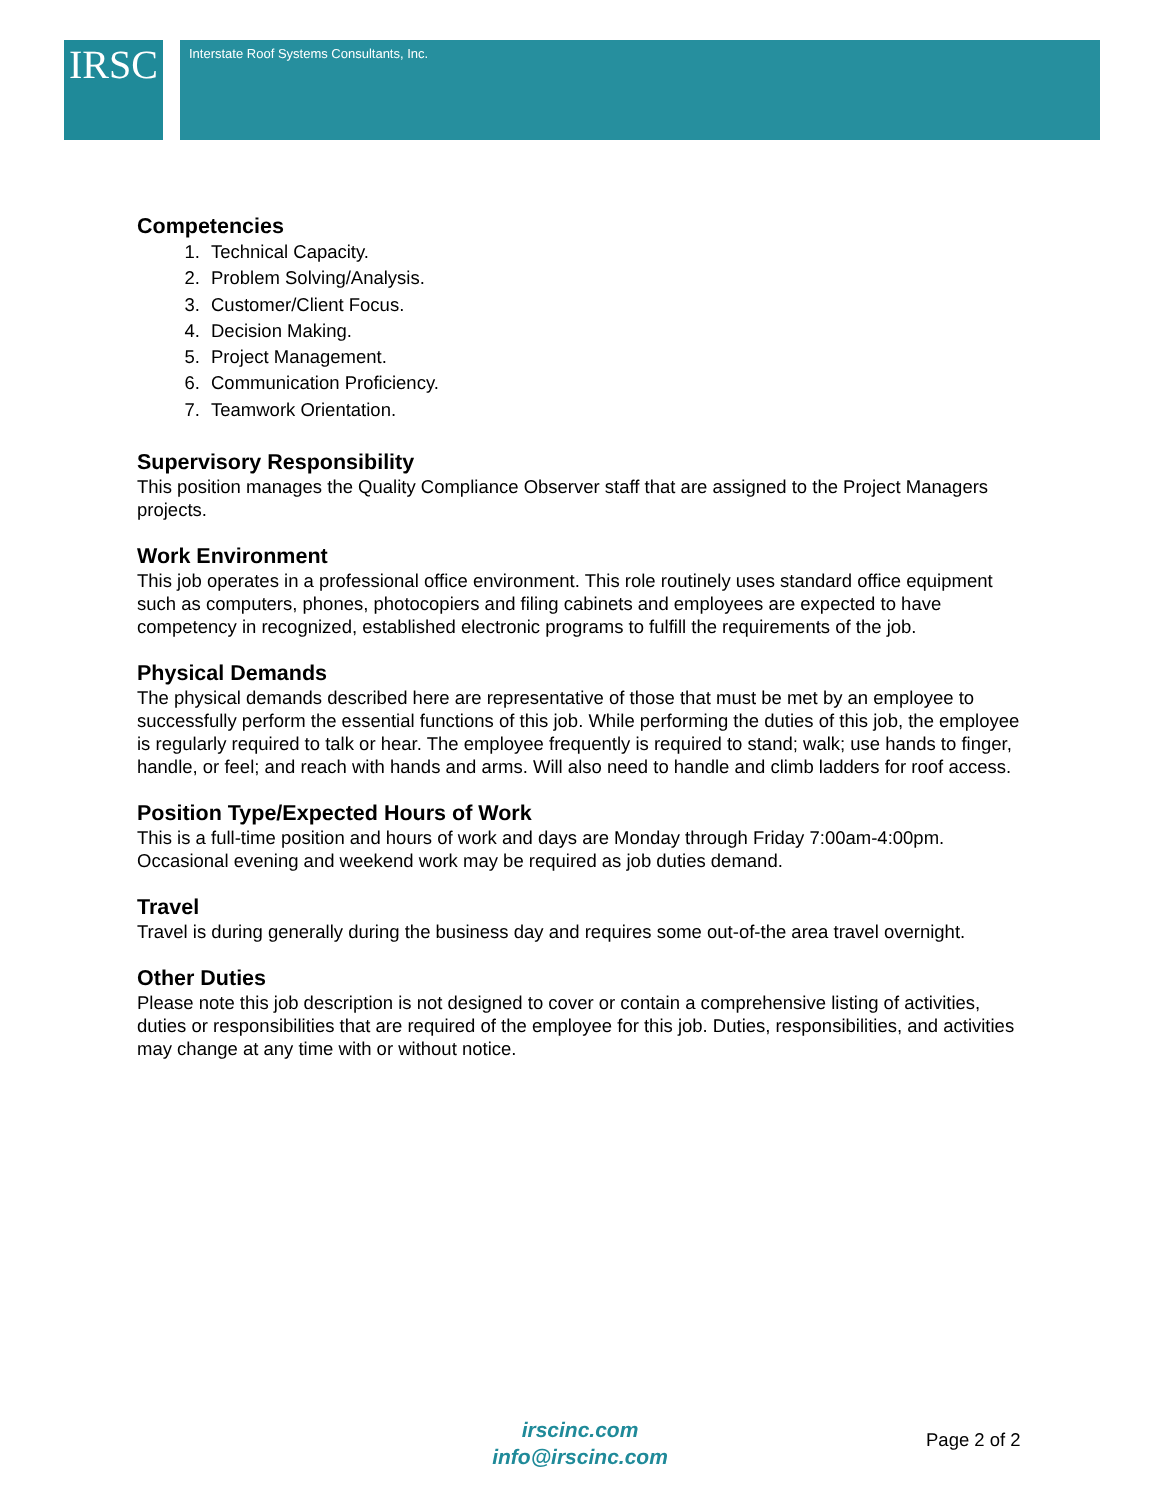IRSC Interstate Roof Systems Consultants, Inc.
Competencies
1. Technical Capacity.
2. Problem Solving/Analysis.
3. Customer/Client Focus.
4. Decision Making.
5. Project Management.
6. Communication Proficiency.
7. Teamwork Orientation.
Supervisory Responsibility
This position manages the Quality Compliance Observer staff that are assigned to the Project Managers projects.
Work Environment
This job operates in a professional office environment. This role routinely uses standard office equipment such as computers, phones, photocopiers and filing cabinets and employees are expected to have competency in recognized, established electronic programs to fulfill the requirements of the job.
Physical Demands
The physical demands described here are representative of those that must be met by an employee to successfully perform the essential functions of this job. While performing the duties of this job, the employee is regularly required to talk or hear. The employee frequently is required to stand; walk; use hands to finger, handle, or feel; and reach with hands and arms. Will also need to handle and climb ladders for roof access.
Position Type/Expected Hours of Work
This is a full-time position and hours of work and days are Monday through Friday 7:00am-4:00pm. Occasional evening and weekend work may be required as job duties demand.
Travel
Travel is during generally during the business day and requires some out-of-the area travel overnight.
Other Duties
Please note this job description is not designed to cover or contain a comprehensive listing of activities, duties or responsibilities that are required of the employee for this job. Duties, responsibilities, and activities may change at any time with or without notice.
irscinc.com
info@irscinc.com
Page 2 of 2